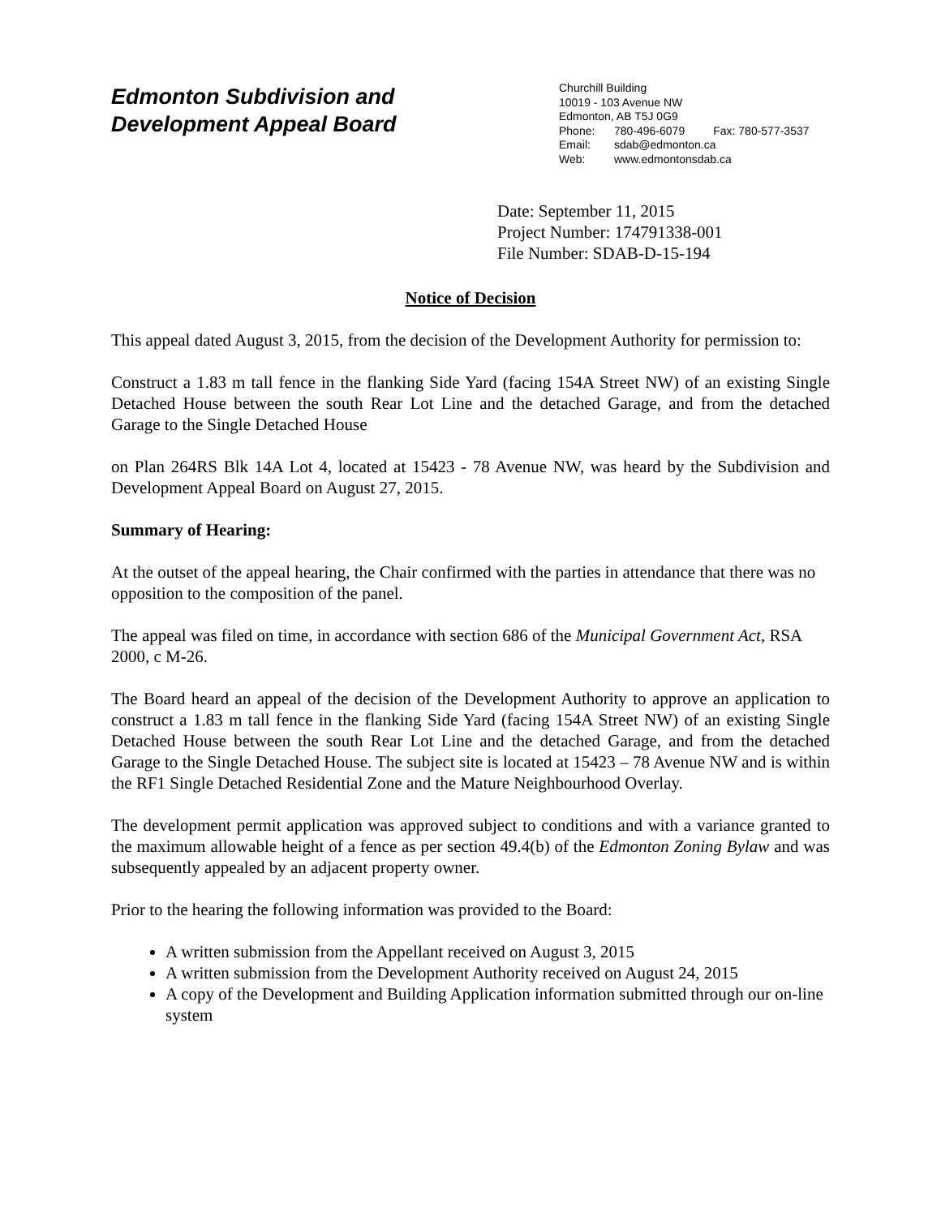Edmonton Subdivision and
Development Appeal Board
Churchill Building
10019 - 103 Avenue NW
Edmonton, AB T5J 0G9
Phone: 780-496-6079 Fax: 780-577-3537
Email: sdab@edmonton.ca
Web: www.edmontonsdab.ca
Date: September 11, 2015
Project Number: 174791338-001
File Number: SDAB-D-15-194
Notice of Decision
This appeal dated August 3, 2015, from the decision of the Development Authority for permission to:
Construct a 1.83 m tall fence in the flanking Side Yard (facing 154A Street NW) of an existing Single Detached House between the south Rear Lot Line and the detached Garage, and from the detached Garage to the Single Detached House
on Plan 264RS Blk 14A Lot 4, located at 15423 - 78 Avenue NW, was heard by the Subdivision and Development Appeal Board on August 27, 2015.
Summary of Hearing:
At the outset of the appeal hearing, the Chair confirmed with the parties in attendance that there was no opposition to the composition of the panel.
The appeal was filed on time, in accordance with section 686 of the Municipal Government Act, RSA 2000, c M-26.
The Board heard an appeal of the decision of the Development Authority to approve an application to construct a 1.83 m tall fence in the flanking Side Yard (facing 154A Street NW) of an existing Single Detached House between the south Rear Lot Line and the detached Garage, and from the detached Garage to the Single Detached House. The subject site is located at 15423 – 78 Avenue NW and is within the RF1 Single Detached Residential Zone and the Mature Neighbourhood Overlay.
The development permit application was approved subject to conditions and with a variance granted to the maximum allowable height of a fence as per section 49.4(b) of the Edmonton Zoning Bylaw and was subsequently appealed by an adjacent property owner.
Prior to the hearing the following information was provided to the Board:
A written submission from the Appellant received on August 3, 2015
A written submission from the Development Authority received on August 24, 2015
A copy of the Development and Building Application information submitted through our on-line system